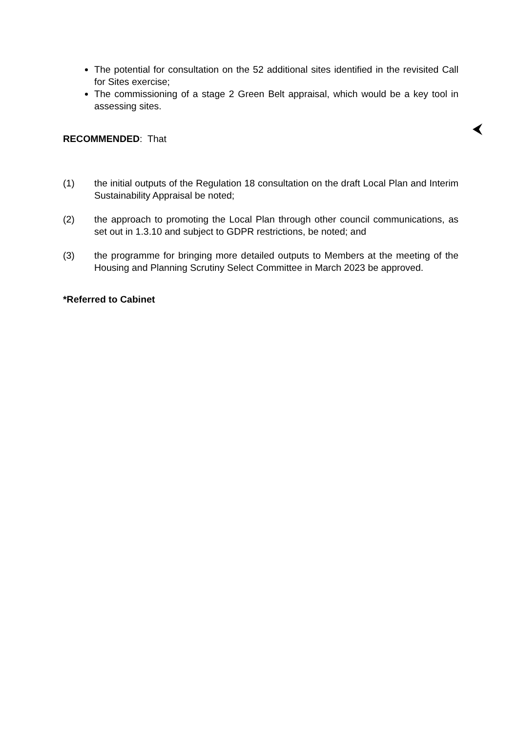The potential for consultation on the 52 additional sites identified in the revisited Call for Sites exercise;
The commissioning of a stage 2 Green Belt appraisal, which would be a key tool in assessing sites.
RECOMMENDED: That
(1) the initial outputs of the Regulation 18 consultation on the draft Local Plan and Interim Sustainability Appraisal be noted;
(2) the approach to promoting the Local Plan through other council communications, as set out in 1.3.10 and subject to GDPR restrictions, be noted; and
(3) the programme for bringing more detailed outputs to Members at the meeting of the Housing and Planning Scrutiny Select Committee in March 2023 be approved.
*Referred to Cabinet